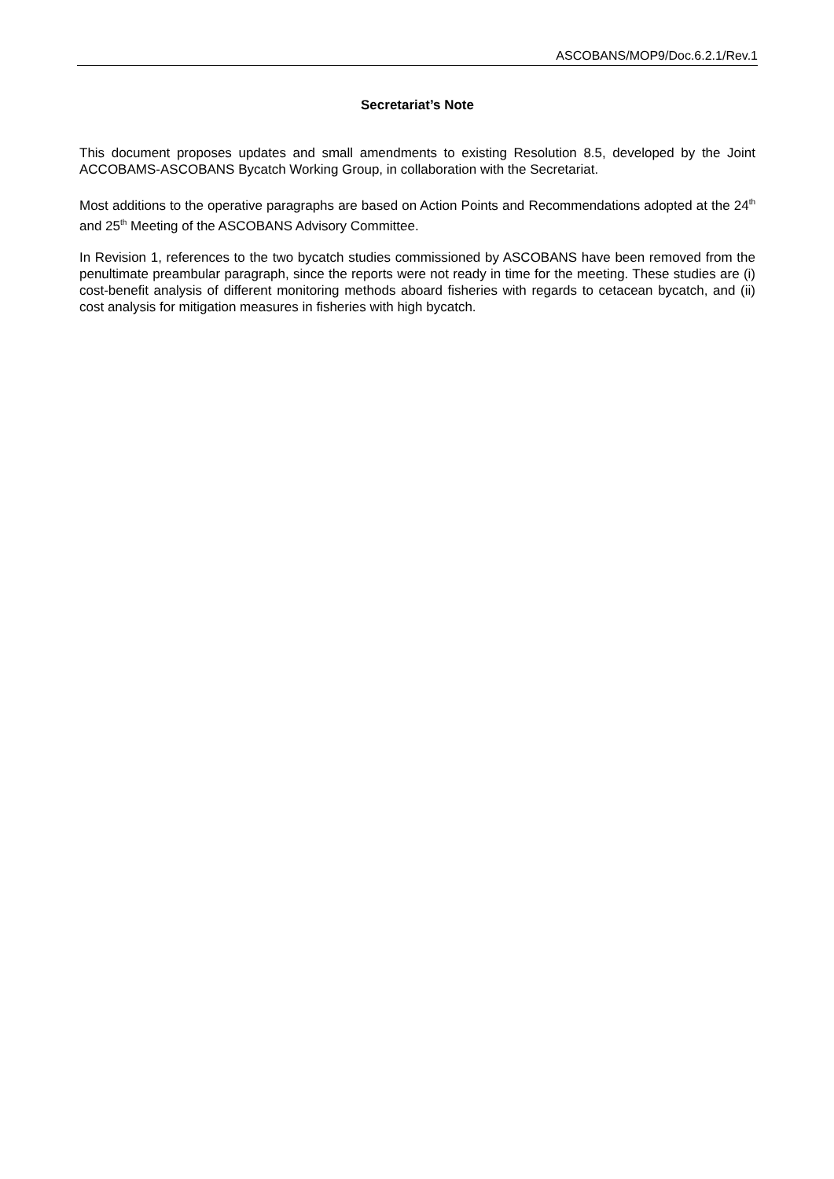ASCOBANS/MOP9/Doc.6.2.1/Rev.1
Secretariat’s Note
This document proposes updates and small amendments to existing Resolution 8.5, developed by the Joint ACCOBAMS-ASCOBANS Bycatch Working Group, in collaboration with the Secretariat.
Most additions to the operative paragraphs are based on Action Points and Recommendations adopted at the 24<sup>th</sup> and 25<sup>th</sup> Meeting of the ASCOBANS Advisory Committee.
In Revision 1, references to the two bycatch studies commissioned by ASCOBANS have been removed from the penultimate preambular paragraph, since the reports were not ready in time for the meeting. These studies are (i) cost-benefit analysis of different monitoring methods aboard fisheries with regards to cetacean bycatch, and (ii) cost analysis for mitigation measures in fisheries with high bycatch.